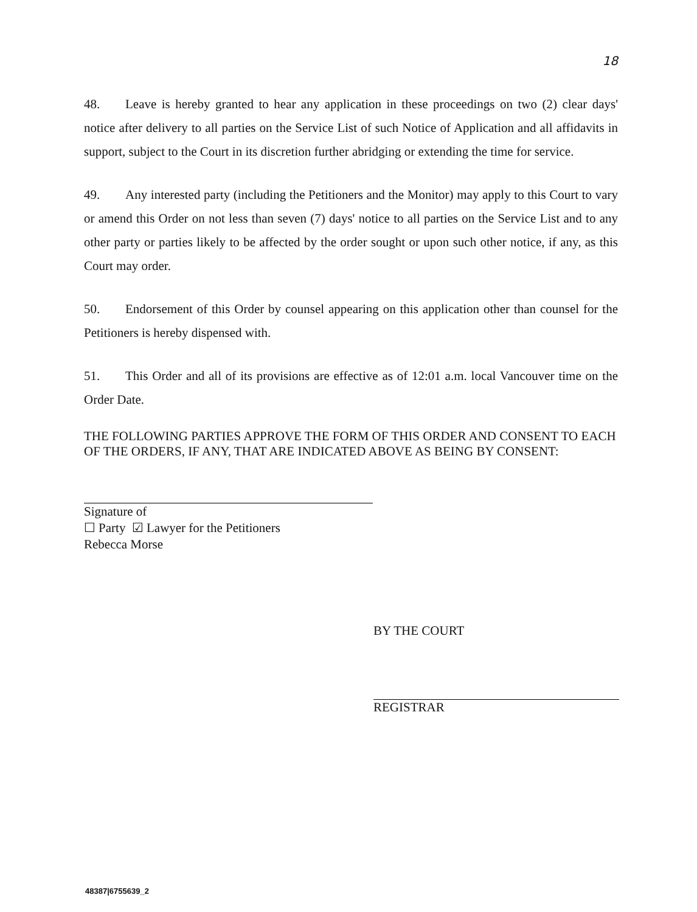18
48. Leave is hereby granted to hear any application in these proceedings on two (2) clear days' notice after delivery to all parties on the Service List of such Notice of Application and all affidavits in support, subject to the Court in its discretion further abridging or extending the time for service.
49. Any interested party (including the Petitioners and the Monitor) may apply to this Court to vary or amend this Order on not less than seven (7) days' notice to all parties on the Service List and to any other party or parties likely to be affected by the order sought or upon such other notice, if any, as this Court may order.
50. Endorsement of this Order by counsel appearing on this application other than counsel for the Petitioners is hereby dispensed with.
51. This Order and all of its provisions are effective as of 12:01 a.m. local Vancouver time on the Order Date.
THE FOLLOWING PARTIES APPROVE THE FORM OF THIS ORDER AND CONSENT TO EACH OF THE ORDERS, IF ANY, THAT ARE INDICATED ABOVE AS BEING BY CONSENT:
Signature of
☐ Party ☑ Lawyer for the Petitioners
Rebecca Morse
BY THE COURT
REGISTRAR
48387|6755639_2